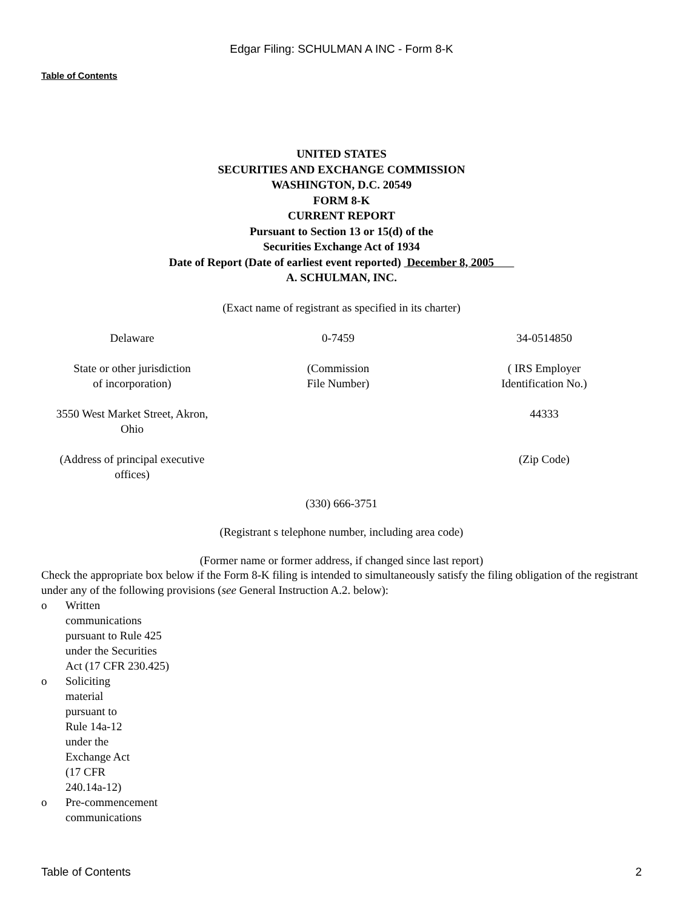Edgar Filing: SCHULMAN A INC - Form 8-K
Table of Contents
UNITED STATES
SECURITIES AND EXCHANGE COMMISSION
WASHINGTON, D.C. 20549
FORM 8-K
CURRENT REPORT
Pursuant to Section 13 or 15(d) of the
Securities Exchange Act of 1934
Date of Report (Date of earliest event reported) December 8, 2005
A. SCHULMAN, INC.
(Exact name of registrant as specified in its charter)
| Delaware | 0-7459 | 34-0514850 |
| State or other jurisdiction of incorporation) | (Commission File Number) | ( IRS Employer Identification No.) |
| 3550 West Market Street, Akron, Ohio | | 44333 |
| (Address of principal executive offices) | | (Zip Code) |
(330) 666-3751
(Registrant s telephone number, including area code)
(Former name or former address, if changed since last report)
Check the appropriate box below if the Form 8-K filing is intended to simultaneously satisfy the filing obligation of the registrant under any of the following provisions (see General Instruction A.2. below):
o Written communications pursuant to Rule 425 under the Securities Act (17 CFR 230.425)
o Soliciting material pursuant to Rule 14a-12 under the Exchange Act (17 CFR 240.14a-12)
o Pre-commencement communications
Table of Contents 2